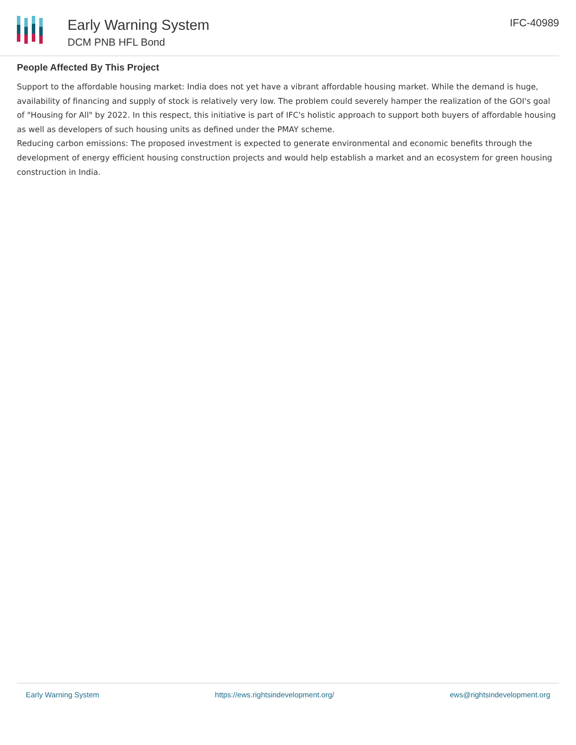Early Warning System
DCM PNB HFL Bond
IFC-40989
People Affected By This Project
Support to the affordable housing market: India does not yet have a vibrant affordable housing market. While the demand is huge, availability of financing and supply of stock is relatively very low. The problem could severely hamper the realization of the GOI's goal of "Housing for All" by 2022. In this respect, this initiative is part of IFC's holistic approach to support both buyers of affordable housing as well as developers of such housing units as defined under the PMAY scheme.
Reducing carbon emissions: The proposed investment is expected to generate environmental and economic benefits through the development of energy efficient housing construction projects and would help establish a market and an ecosystem for green housing construction in India.
Early Warning System https://ews.rightsindevelopment.org/ ews@rightsindevelopment.org